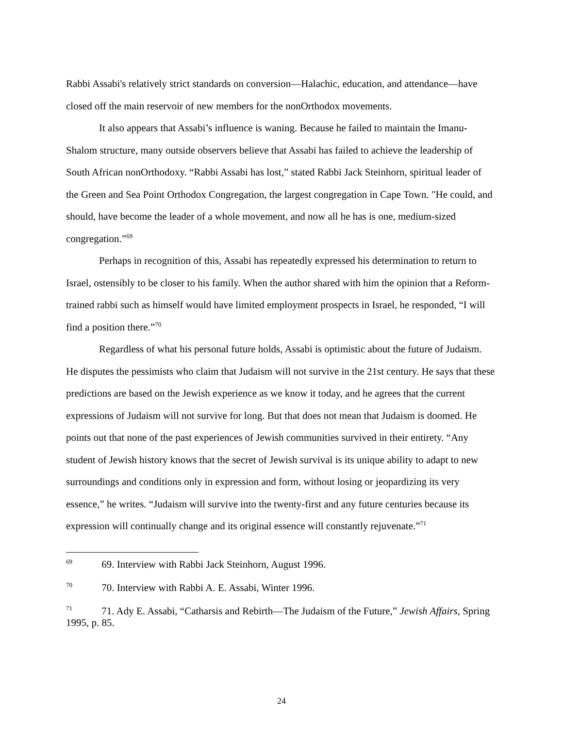Rabbi Assabi's relatively strict standards on conversion—Halachic, education, and attendance—have closed off the main reservoir of new members for the nonOrthodox movements.
It also appears that Assabi’s influence is waning. Because he failed to maintain the Imanu-Shalom structure, many outside observers believe that Assabi has failed to achieve the leadership of South African nonOrthodoxy. “Rabbi Assabi has lost,” stated Rabbi Jack Steinhorn, spiritual leader of the Green and Sea Point Orthodox Congregation, the largest congregation in Cape Town. "He could, and should, have become the leader of a whole movement, and now all he has is one, medium-sized congregation.”<sup>69</sup>
Perhaps in recognition of this, Assabi has repeatedly expressed his determination to return to Israel, ostensibly to be closer to his family. When the author shared with him the opinion that a Reform-trained rabbi such as himself would have limited employment prospects in Israel, he responded, “I will find a position there.”<sup>70</sup>
Regardless of what his personal future holds, Assabi is optimistic about the future of Judaism. He disputes the pessimists who claim that Judaism will not survive in the 21st century. He says that these predictions are based on the Jewish experience as we know it today, and he agrees that the current expressions of Judaism will not survive for long. But that does not mean that Judaism is doomed. He points out that none of the past experiences of Jewish communities survived in their entirety. “Any student of Jewish history knows that the secret of Jewish survival is its unique ability to adapt to new surroundings and conditions only in expression and form, without losing or jeopardizing its very essence,” he writes. “Judaism will survive into the twenty-first and any future centuries because its expression will continually change and its original essence will constantly rejuvenate.”<sup>71</sup>
<sup>69</sup> 69. Interview with Rabbi Jack Steinhorn, August 1996.
<sup>70</sup> 70. Interview with Rabbi A. E. Assabi, Winter 1996.
<sup>71</sup> 71. Ady E. Assabi, “Catharsis and Rebirth—The Judaism of the Future,” Jewish Affairs, Spring 1995, p. 85.
24